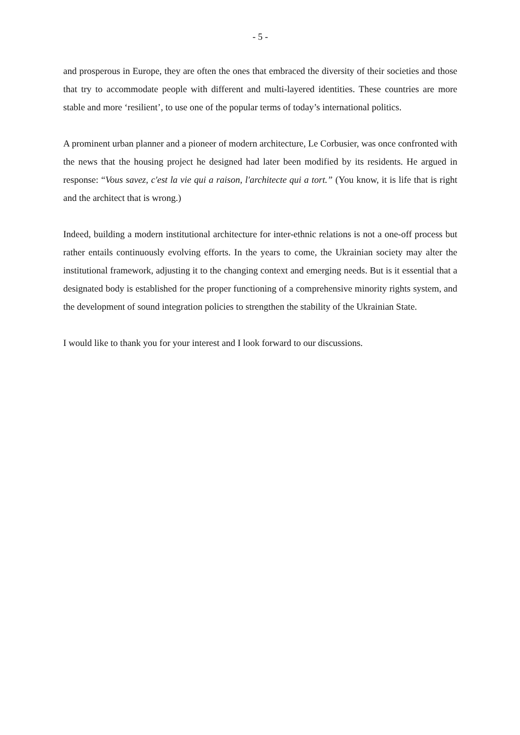- 5 -
and prosperous in Europe, they are often the ones that embraced the diversity of their societies and those that try to accommodate people with different and multi-layered identities. These countries are more stable and more ‘resilient’, to use one of the popular terms of today’s international politics.
A prominent urban planner and a pioneer of modern architecture, Le Corbusier, was once confronted with the news that the housing project he designed had later been modified by its residents. He argued in response: “Vous savez, c'est la vie qui a raison, l'architecte qui a tort.” (You know, it is life that is right and the architect that is wrong.)
Indeed, building a modern institutional architecture for inter-ethnic relations is not a one-off process but rather entails continuously evolving efforts. In the years to come, the Ukrainian society may alter the institutional framework, adjusting it to the changing context and emerging needs. But is it essential that a designated body is established for the proper functioning of a comprehensive minority rights system, and the development of sound integration policies to strengthen the stability of the Ukrainian State.
I would like to thank you for your interest and I look forward to our discussions.